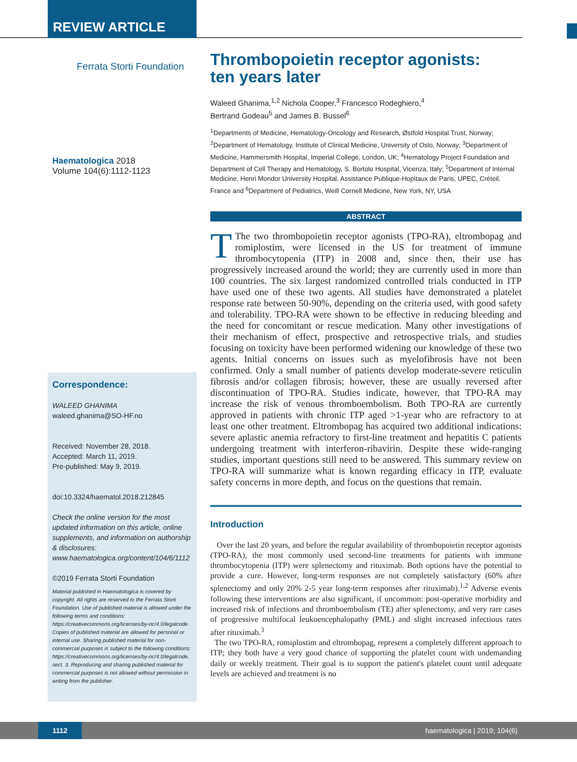REVIEW ARTICLE
Ferrata Storti Foundation
Haematologica 2018
Volume 104(6):1112-1123
Correspondence:
WALEED GHANIMA
waleed.ghanima@SO-HF.no
Received: November 28, 2018.
Accepted: March 11, 2019.
Pre-published: May 9, 2019.
doi:10.3324/haematol.2018.212845
Check the online version for the most updated information on this article, online supplements, and information on authorship & disclosures: www.haematologica.org/content/104/6/1112
©2019 Ferrata Storti Foundation
Material published in Haematologica is covered by copyright. All rights are reserved to the Ferrata Storti Foundation. Use of published material is allowed under the following terms and conditions: https://creativecommons.org/licenses/by-nc/4.0/legalcode. Copies of published material are allowed for personal or internal use. Sharing published material for non-commercial purposes is subject to the following conditions: https://creativecommons.org/licenses/by-nc/4.0/legalcode, sect. 3. Reproducing and sharing published material for commercial purposes is not allowed without permission in writing from the publisher.
Thrombopoietin receptor agonists:
ten years later
Waleed Ghanima,<sup>1,2</sup> Nichola Cooper,<sup>3</sup> Francesco Rodeghiero,<sup>4</sup>
Bertrand Godeau<sup>5</sup> and James B. Bussel<sup>6</sup>
<sup>1</sup> Departments of Medicine, Hematology-Oncology and Research, Østfold Hospital Trust, Norway; <sup>2</sup>Department of Hematology, Institute of Clinical Medicine, University of Oslo, Norway; <sup>3</sup>Department of Medicine, Hammersmith Hospital, Imperial College, London, UK; <sup>4</sup>Hematology Project Foundation and Department of Cell Therapy and Hematology, S. Bortolo Hospital, Vicenza, Italy; <sup>5</sup>Department of Internal Medicine, Henri Mondor University Hospital, Assistance Publique-Hopitaux de Paris, UPEC, Créteil, France and <sup>6</sup>Department of Pediatrics, Weill Cornell Medicine, New York, NY, USA
ABSTRACT
TThe two thrombopoietin receptor agonists (TPO-RA), eltrombopag and romiplostim, were licensed in the US for treatment of immune thrombocytopenia (ITP) in 2008 and, since then, their use has progressively increased around the world; they are currently used in more than 100 countries. The six largest randomized controlled trials conducted in ITP have used one of these two agents. All studies have demonstrated a platelet response rate between 50-90%, depending on the criteria used, with good safety and tolerability. TPO-RA were shown to be effective in reducing bleeding and the need for concomitant or rescue medication. Many other investigations of their mechanism of effect, prospective and retrospective trials, and studies focusing on toxicity have been performed widening our knowledge of these two agents. Initial concerns on issues such as myelofibrosis have not been confirmed. Only a small number of patients develop moderate-severe reticulin fibrosis and/or collagen fibrosis; however, these are usually reversed after discontinuation of TPO-RA. Studies indicate, however, that TPO-RA may increase the risk of venous thromboembolism. Both TPO-RA are currently approved in patients with chronic ITP aged >1-year who are refractory to at least one other treatment. Eltrombopag has acquired two additional indications: severe aplastic anemia refractory to first-line treatment and hepatitis C patients undergoing treatment with interferon-ribavirin. Despite these wide-ranging studies, important questions still need to be answered. This summary review on TPO-RA will summarize what is known regarding efficacy in ITP, evaluate safety concerns in more depth, and focus on the questions that remain.
Introduction
Over the last 20 years, and before the regular availability of thrombopoietin receptor agonists (TPO-RA), the most commonly used second-line treatments for patients with immune thrombocytopenia (ITP) were splenectomy and rituximab. Both options have the potential to provide a cure. However, long-term responses are not completely satisfactory (60% after splenectomy and only 20% 2-5 year long-term responses after rituximab).<sup>1,2</sup> Adverse events following these interventions are also significant, if uncommon: post-operative morbidity and increased risk of infections and thromboembolism (TE) after splenectomy, and very rare cases of progressive multifocal leukoencephalopathy (PML) and slight increased infectious rates after rituximab.<sup>3</sup>
The two TPO-RA, romiplostim and eltrombopag, represent a completely different approach to ITP; they both have a very good chance of supporting the platelet count with undemanding daily or weekly treatment. Their goal is to support the patient's platelet count until adequate levels are achieved and treatment is no
1112
haematologica | 2019; 104(6)